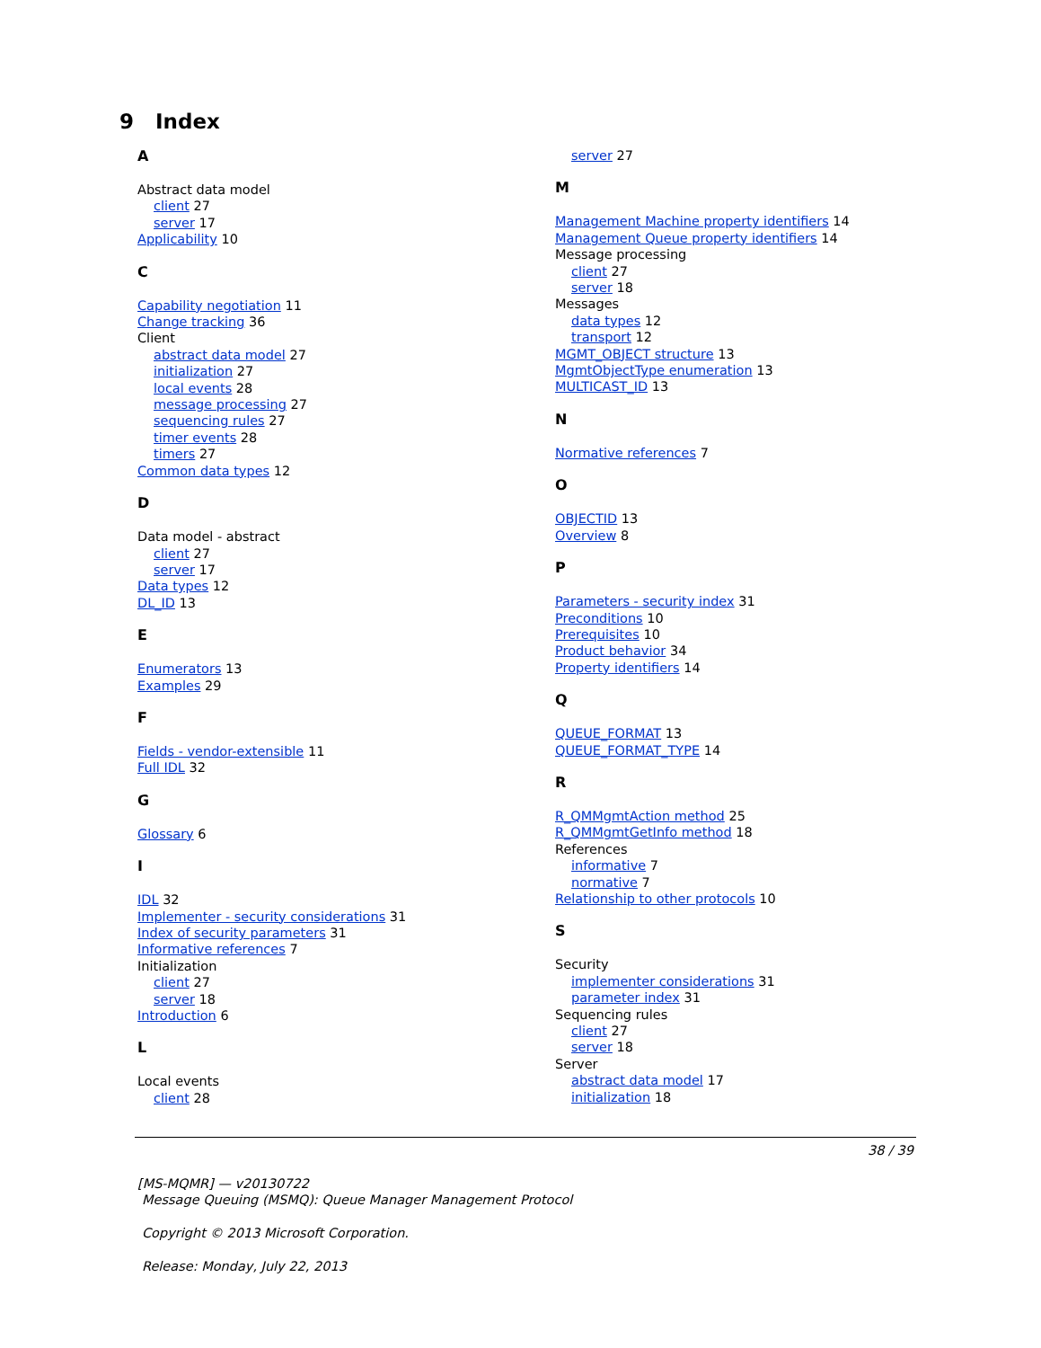9 Index
A
Abstract data model
client 27
server 17
Applicability 10
C
Capability negotiation 11
Change tracking 36
Client
abstract data model 27
initialization 27
local events 28
message processing 27
sequencing rules 27
timer events 28
timers 27
Common data types 12
D
Data model - abstract
client 27
server 17
Data types 12
DL_ID 13
E
Enumerators 13
Examples 29
F
Fields - vendor-extensible 11
Full IDL 32
G
Glossary 6
I
IDL 32
Implementer - security considerations 31
Index of security parameters 31
Informative references 7
Initialization
client 27
server 18
Introduction 6
L
Local events
client 28
server 27
M
Management Machine property identifiers 14
Management Queue property identifiers 14
Message processing
client 27
server 18
Messages
data types 12
transport 12
MGMT_OBJECT structure 13
MgmtObjectType enumeration 13
MULTICAST_ID 13
N
Normative references 7
O
OBJECTID 13
Overview 8
P
Parameters - security index 31
Preconditions 10
Prerequisites 10
Product behavior 34
Property identifiers 14
Q
QUEUE_FORMAT 13
QUEUE_FORMAT_TYPE 14
R
R_QMMgmtAction method 25
R_QMMgmtGetInfo method 18
References
informative 7
normative 7
Relationship to other protocols 10
S
Security
implementer considerations 31
parameter index 31
Sequencing rules
client 27
server 18
Server
abstract data model 17
initialization 18
38 / 39
[MS-MQMR] — v20130722
Message Queuing (MSMQ): Queue Manager Management Protocol
Copyright © 2013 Microsoft Corporation.
Release: Monday, July 22, 2013